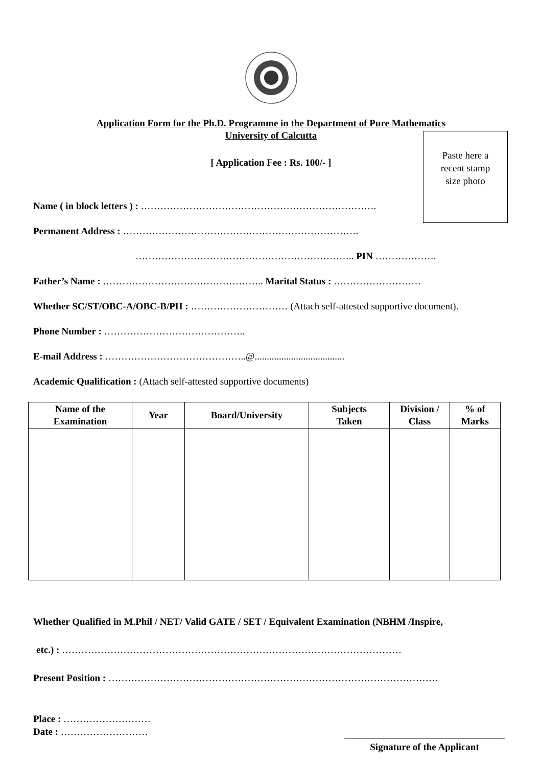Application Form for the Ph.D. Programme in the Department of Pure Mathematics
University of Calcutta
Paste here a
recent stamp
size photo
[ Application Fee : Rs. 100/- ]
Name ( in block letters ) : ……………………………………………………………….
Permanent Address : ……………………………………………………………….
………………………………………………………….. PIN ……………….
Father’s Name : ………………………………………….. Marital Status : ………………………
Whether SC/ST/OBC-A/OBC-B/PH : ………………………… (Attach self-attested supportive document).
Phone Number : ……………………………………..
E-mail Address : ……………………………………..@.....................................
Academic Qualification : (Attach self-attested supportive documents)
| Name of the Examination | Year | Board/University | Subjects Taken | Division / Class | % of Marks |
| --- | --- | --- | --- | --- | --- |
Whether Qualified in M.Phil / NET/ Valid GATE / SET / Equivalent Examination (NBHM /Inspire,
etc.) : ……………………………………………………………………………………………
Present Position : …………………………………………………………………………………………
Place : ………………………
Date : ………………………
_________________________________
Signature of the Applicant